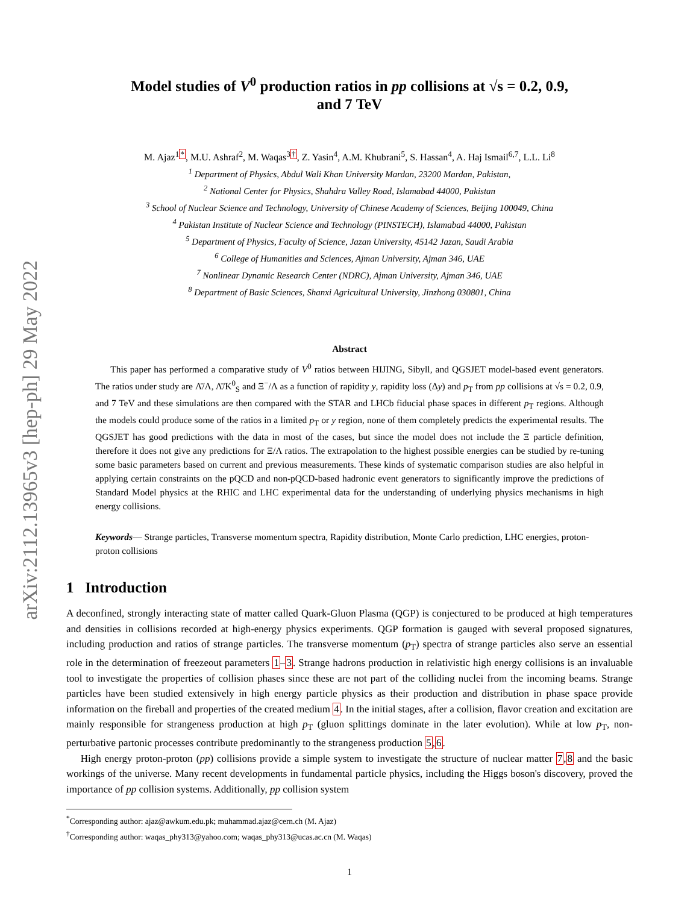arXiv:2112.13965v3 [hep-ph] 29 May 2022
Model studies of V<sup>0</sup> production ratios in pp collisions at √s = 0.2, 0.9,
and 7 TeV
M. Ajaz<sup>1*</sup>, M.U. Ashraf<sup>2</sup>, M. Waqas<sup>3†</sup>, Z. Yasin<sup>4</sup>, A.M. Khubrani<sup>5</sup>, S. Hassan<sup>4</sup>, A. Haj Ismail<sup>6,7</sup>, L.L. Li<sup>8</sup>
<sup>1</sup> Department of Physics, Abdul Wali Khan University Mardan, 23200 Mardan, Pakistan,
<sup>2</sup> National Center for Physics, Shahdra Valley Road, Islamabad 44000, Pakistan
<sup>3</sup> School of Nuclear Science and Technology, University of Chinese Academy of Sciences, Beijing 100049, China
<sup>4</sup> Pakistan Institute of Nuclear Science and Technology (PINSTECH), Islamabad 44000, Pakistan
<sup>5</sup> Department of Physics, Faculty of Science, Jazan University, 45142 Jazan, Saudi Arabia
<sup>6</sup> College of Humanities and Sciences, Ajman University, Ajman 346, UAE
<sup>7</sup> Nonlinear Dynamic Research Center (NDRC), Ajman University, Ajman 346, UAE
<sup>8</sup> Department of Basic Sciences, Shanxi Agricultural University, Jinzhong 030801, China
Abstract
This paper has performed a comparative study of V<sup>0</sup> ratios between HIJING, Sibyll, and QGSJET model-based event generators. The ratios under study are Λ̄/Λ, Λ̄/K<sup>0</sup><sub>S</sub> and Ξ<sup>−</sup>/Λ as a function of rapidity y, rapidity loss (Δy) and p<sub>T</sub> from pp collisions at √s = 0.2, 0.9, and 7 TeV and these simulations are then compared with the STAR and LHCb fiducial phase spaces in different p<sub>T</sub> regions. Although the models could produce some of the ratios in a limited p<sub>T</sub> or y region, none of them completely predicts the experimental results. The QGSJET has good predictions with the data in most of the cases, but since the model does not include the Ξ particle definition, therefore it does not give any predictions for Ξ/Λ ratios. The extrapolation to the highest possible energies can be studied by re-tuning some basic parameters based on current and previous measurements. These kinds of systematic comparison studies are also helpful in applying certain constraints on the pQCD and non-pQCD-based hadronic event generators to significantly improve the predictions of Standard Model physics at the RHIC and LHC experimental data for the understanding of underlying physics mechanisms in high energy collisions.
Keywords— Strange particles, Transverse momentum spectra, Rapidity distribution, Monte Carlo prediction, LHC energies, proton-proton collisions
1 Introduction
A deconfined, strongly interacting state of matter called Quark-Gluon Plasma (QGP) is conjectured to be produced at high temperatures and densities in collisions recorded at high-energy physics experiments. QGP formation is gauged with several proposed signatures, including production and ratios of strange particles. The transverse momentum (p<sub>T</sub>) spectra of strange particles also serve an essential role in the determination of freezeout parameters 1–3. Strange hadrons production in relativistic high energy collisions is an invaluable tool to investigate the properties of collision phases since these are not part of the colliding nuclei from the incoming beams. Strange particles have been studied extensively in high energy particle physics as their production and distribution in phase space provide information on the fireball and properties of the created medium 4. In the initial stages, after a collision, flavor creation and excitation are mainly responsible for strangeness production at high p<sub>T</sub> (gluon splittings dominate in the later evolution). While at low p<sub>T</sub>, non-perturbative partonic processes contribute predominantly to the strangeness production 5,6.
High energy proton-proton (pp) collisions provide a simple system to investigate the structure of nuclear matter 7,8 and the basic workings of the universe. Many recent developments in fundamental particle physics, including the Higgs boson's discovery, proved the importance of pp collision systems. Additionally, pp collision system
<sup>*</sup> Corresponding author: ajaz@awkum.edu.pk; muhammad.ajaz@cern.ch (M. Ajaz)
<sup>†</sup> Corresponding author: waqas_phy313@yahoo.com; waqas_phy313@ucas.ac.cn (M. Waqas)
1